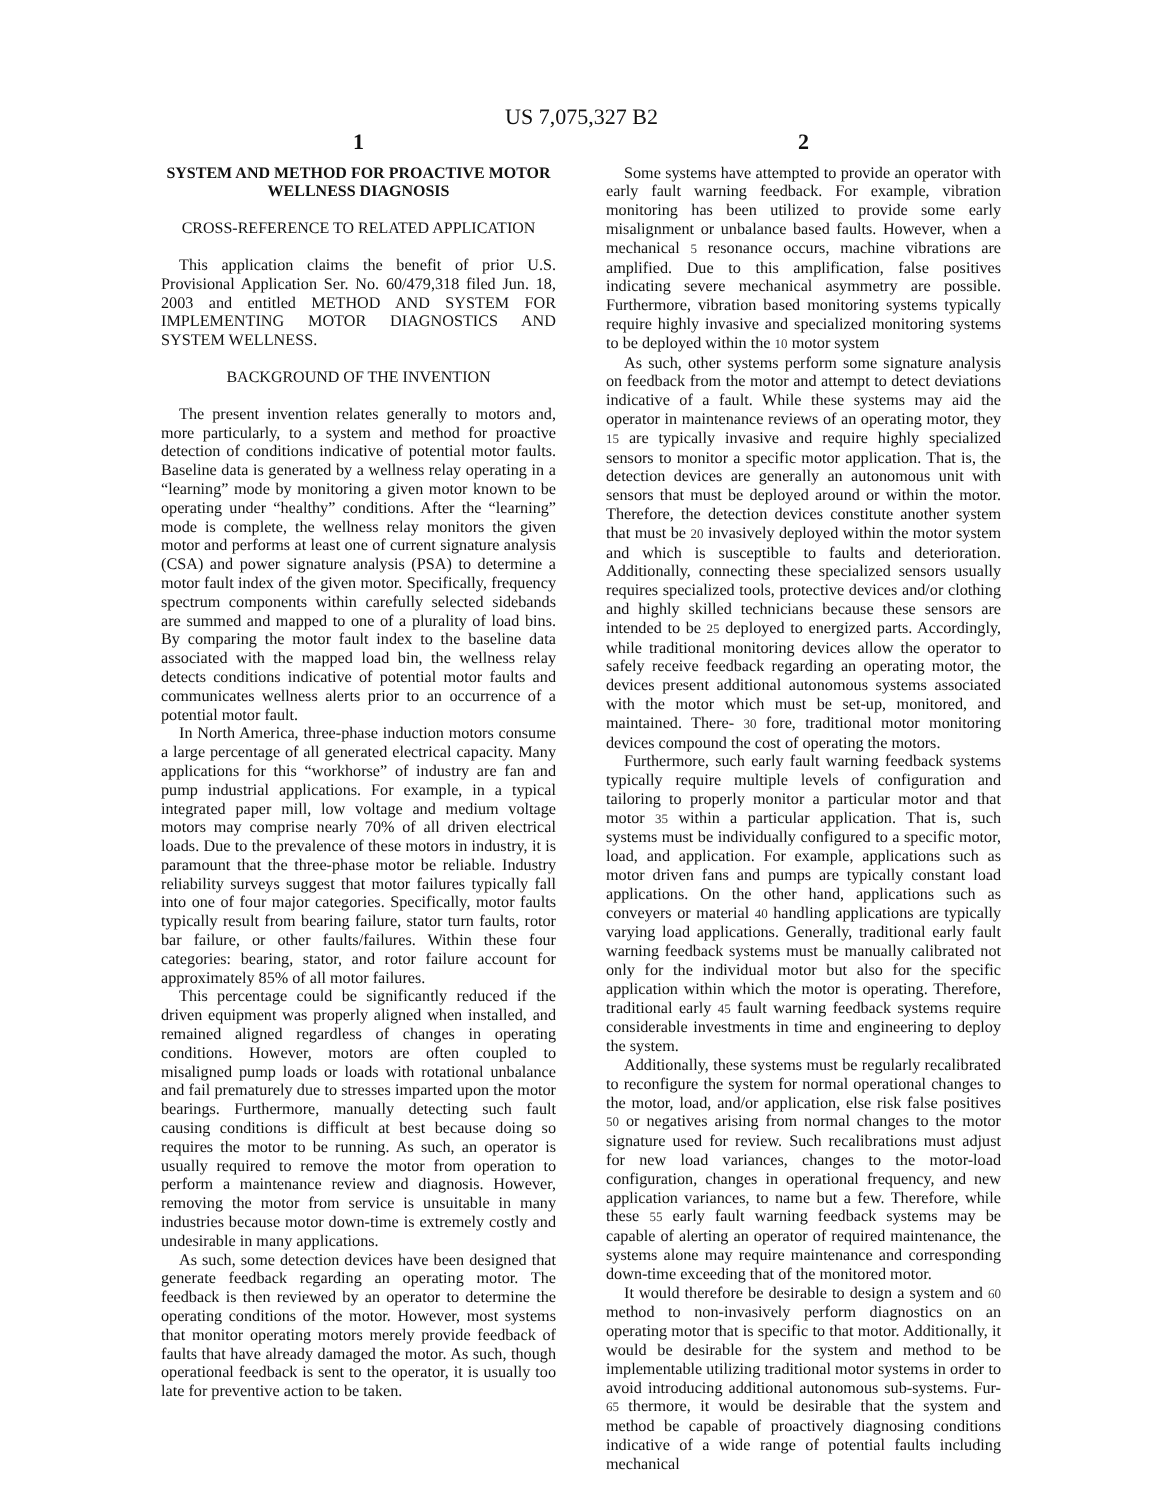US 7,075,327 B2
1
SYSTEM AND METHOD FOR PROACTIVE MOTOR WELLNESS DIAGNOSIS
CROSS-REFERENCE TO RELATED APPLICATION
This application claims the benefit of prior U.S. Provisional Application Ser. No. 60/479,318 filed Jun. 18, 2003 and entitled METHOD AND SYSTEM FOR IMPLEMENTING MOTOR DIAGNOSTICS AND SYSTEM WELLNESS.
BACKGROUND OF THE INVENTION
The present invention relates generally to motors and, more particularly, to a system and method for proactive detection of conditions indicative of potential motor faults. Baseline data is generated by a wellness relay operating in a “learning” mode by monitoring a given motor known to be operating under “healthy” conditions. After the “learning” mode is complete, the wellness relay monitors the given motor and performs at least one of current signature analysis (CSA) and power signature analysis (PSA) to determine a motor fault index of the given motor. Specifically, frequency spectrum components within carefully selected sidebands are summed and mapped to one of a plurality of load bins. By comparing the motor fault index to the baseline data associated with the mapped load bin, the wellness relay detects conditions indicative of potential motor faults and communicates wellness alerts prior to an occurrence of a potential motor fault.
In North America, three-phase induction motors consume a large percentage of all generated electrical capacity. Many applications for this “workhorse” of industry are fan and pump industrial applications. For example, in a typical integrated paper mill, low voltage and medium voltage motors may comprise nearly 70% of all driven electrical loads. Due to the prevalence of these motors in industry, it is paramount that the three-phase motor be reliable. Industry reliability surveys suggest that motor failures typically fall into one of four major categories. Specifically, motor faults typically result from bearing failure, stator turn faults, rotor bar failure, or other faults/failures. Within these four categories: bearing, stator, and rotor failure account for approximately 85% of all motor failures.
This percentage could be significantly reduced if the driven equipment was properly aligned when installed, and remained aligned regardless of changes in operating conditions. However, motors are often coupled to misaligned pump loads or loads with rotational unbalance and fail prematurely due to stresses imparted upon the motor bearings. Furthermore, manually detecting such fault causing conditions is difficult at best because doing so requires the motor to be running. As such, an operator is usually required to remove the motor from operation to perform a maintenance review and diagnosis. However, removing the motor from service is unsuitable in many industries because motor down-time is extremely costly and undesirable in many applications.
As such, some detection devices have been designed that generate feedback regarding an operating motor. The feedback is then reviewed by an operator to determine the operating conditions of the motor. However, most systems that monitor operating motors merely provide feedback of faults that have already damaged the motor. As such, though operational feedback is sent to the operator, it is usually too late for preventive action to be taken.
2
Some systems have attempted to provide an operator with early fault warning feedback. For example, vibration monitoring has been utilized to provide some early misalignment or unbalance based faults. However, when a mechanical 5 resonance occurs, machine vibrations are amplified. Due to this amplification, false positives indicating severe mechanical asymmetry are possible. Furthermore, vibration based monitoring systems typically require highly invasive and specialized monitoring systems to be deployed within the 10 motor system
As such, other systems perform some signature analysis on feedback from the motor and attempt to detect deviations indicative of a fault. While these systems may aid the operator in maintenance reviews of an operating motor, they 15 are typically invasive and require highly specialized sensors to monitor a specific motor application. That is, the detection devices are generally an autonomous unit with sensors that must be deployed around or within the motor. Therefore, the detection devices constitute another system that must be 20 invasively deployed within the motor system and which is susceptible to faults and deterioration. Additionally, connecting these specialized sensors usually requires specialized tools, protective devices and/or clothing and highly skilled technicians because these sensors are intended to be 25 deployed to energized parts. Accordingly, while traditional monitoring devices allow the operator to safely receive feedback regarding an operating motor, the devices present additional autonomous systems associated with the motor which must be set-up, monitored, and maintained. There- 30 fore, traditional motor monitoring devices compound the cost of operating the motors.
Furthermore, such early fault warning feedback systems typically require multiple levels of configuration and tailoring to properly monitor a particular motor and that motor 35 within a particular application. That is, such systems must be individually configured to a specific motor, load, and application. For example, applications such as motor driven fans and pumps are typically constant load applications. On the other hand, applications such as conveyers or material 40 handling applications are typically varying load applications. Generally, traditional early fault warning feedback systems must be manually calibrated not only for the individual motor but also for the specific application within which the motor is operating. Therefore, traditional early 45 fault warning feedback systems require considerable investments in time and engineering to deploy the system.
Additionally, these systems must be regularly recalibrated to reconfigure the system for normal operational changes to the motor, load, and/or application, else risk false positives 50 or negatives arising from normal changes to the motor signature used for review. Such recalibrations must adjust for new load variances, changes to the motor-load configuration, changes in operational frequency, and new application variances, to name but a few. Therefore, while these 55 early fault warning feedback systems may be capable of alerting an operator of required maintenance, the systems alone may require maintenance and corresponding down-time exceeding that of the monitored motor.
It would therefore be desirable to design a system and 60 method to non-invasively perform diagnostics on an operating motor that is specific to that motor. Additionally, it would be desirable for the system and method to be implementable utilizing traditional motor systems in order to avoid introducing additional autonomous sub-systems. Fur- 65 thermore, it would be desirable that the system and method be capable of proactively diagnosing conditions indicative of a wide range of potential faults including mechanical